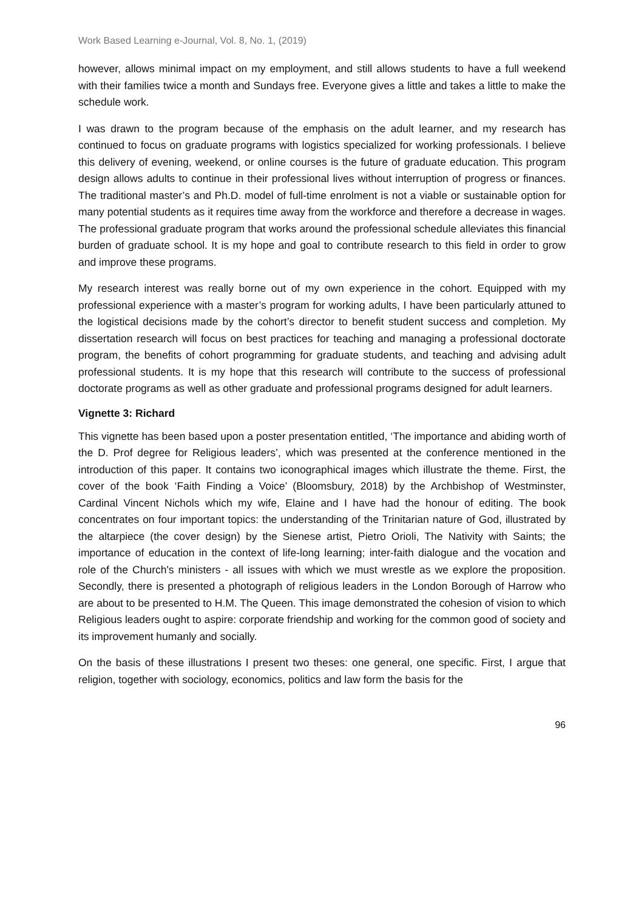Work Based Learning e-Journal, Vol. 8, No. 1, (2019)
however, allows minimal impact on my employment, and still allows students to have a full weekend with their families twice a month and Sundays free. Everyone gives a little and takes a little to make the schedule work.
I was drawn to the program because of the emphasis on the adult learner, and my research has continued to focus on graduate programs with logistics specialized for working professionals. I believe this delivery of evening, weekend, or online courses is the future of graduate education. This program design allows adults to continue in their professional lives without interruption of progress or finances. The traditional master’s and Ph.D. model of full-time enrolment is not a viable or sustainable option for many potential students as it requires time away from the workforce and therefore a decrease in wages. The professional graduate program that works around the professional schedule alleviates this financial burden of graduate school. It is my hope and goal to contribute research to this field in order to grow and improve these programs.
My research interest was really borne out of my own experience in the cohort. Equipped with my professional experience with a master’s program for working adults, I have been particularly attuned to the logistical decisions made by the cohort’s director to benefit student success and completion. My dissertation research will focus on best practices for teaching and managing a professional doctorate program, the benefits of cohort programming for graduate students, and teaching and advising adult professional students. It is my hope that this research will contribute to the success of professional doctorate programs as well as other graduate and professional programs designed for adult learners.
Vignette 3: Richard
This vignette has been based upon a poster presentation entitled, ‘The importance and abiding worth of the D. Prof degree for Religious leaders’, which was presented at the conference mentioned in the introduction of this paper. It contains two iconographical images which illustrate the theme. First, the cover of the book ‘Faith Finding a Voice’ (Bloomsbury, 2018) by the Archbishop of Westminster, Cardinal Vincent Nichols which my wife, Elaine and I have had the honour of editing. The book concentrates on four important topics: the understanding of the Trinitarian nature of God, illustrated by the altarpiece (the cover design) by the Sienese artist, Pietro Orioli, The Nativity with Saints; the importance of education in the context of life-long learning; inter-faith dialogue and the vocation and role of the Church's ministers - all issues with which we must wrestle as we explore the proposition. Secondly, there is presented a photograph of religious leaders in the London Borough of Harrow who are about to be presented to H.M. The Queen. This image demonstrated the cohesion of vision to which Religious leaders ought to aspire: corporate friendship and working for the common good of society and its improvement humanly and socially.
On the basis of these illustrations I present two theses: one general, one specific. First, I argue that religion, together with sociology, economics, politics and law form the basis for the
96